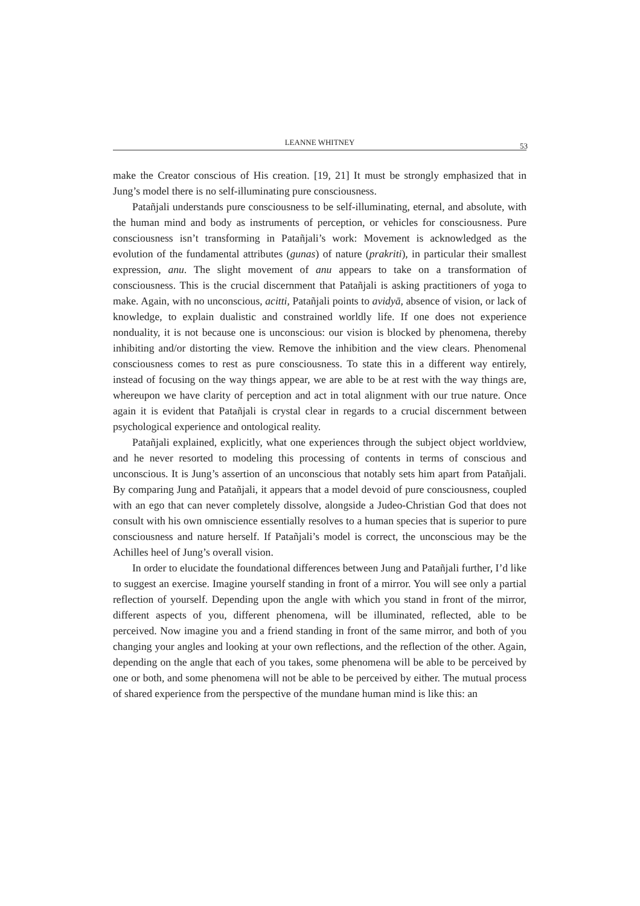LEANNE WHITNEY 53
make the Creator conscious of His creation. [19, 21] It must be strongly emphasized that in Jung’s model there is no self-illuminating pure consciousness.
Patañjali understands pure consciousness to be self-illuminating, eternal, and absolute, with the human mind and body as instruments of perception, or vehicles for consciousness. Pure consciousness isn’t transforming in Patañjali’s work: Movement is acknowledged as the evolution of the fundamental attributes (gunas) of nature (prakriti), in particular their smallest expression, anu. The slight movement of anu appears to take on a transformation of consciousness. This is the crucial discernment that Patañjali is asking practitioners of yoga to make. Again, with no unconscious, acitti, Patañjali points to avidyā, absence of vision, or lack of knowledge, to explain dualistic and constrained worldly life. If one does not experience nonduality, it is not because one is unconscious: our vision is blocked by phenomena, thereby inhibiting and/or distorting the view. Remove the inhibition and the view clears. Phenomenal consciousness comes to rest as pure consciousness. To state this in a different way entirely, instead of focusing on the way things appear, we are able to be at rest with the way things are, whereupon we have clarity of perception and act in total alignment with our true nature. Once again it is evident that Patañjali is crystal clear in regards to a crucial discernment between psychological experience and ontological reality.
Patañjali explained, explicitly, what one experiences through the subject object worldview, and he never resorted to modeling this processing of contents in terms of conscious and unconscious. It is Jung’s assertion of an unconscious that notably sets him apart from Patañjali. By comparing Jung and Patañjali, it appears that a model devoid of pure consciousness, coupled with an ego that can never completely dissolve, alongside a Judeo-Christian God that does not consult with his own omniscience essentially resolves to a human species that is superior to pure consciousness and nature herself. If Patañjali’s model is correct, the unconscious may be the Achilles heel of Jung’s overall vision.
In order to elucidate the foundational differences between Jung and Patañjali further, I’d like to suggest an exercise. Imagine yourself standing in front of a mirror. You will see only a partial reflection of yourself. Depending upon the angle with which you stand in front of the mirror, different aspects of you, different phenomena, will be illuminated, reflected, able to be perceived. Now imagine you and a friend standing in front of the same mirror, and both of you changing your angles and looking at your own reflections, and the reflection of the other. Again, depending on the angle that each of you takes, some phenomena will be able to be perceived by one or both, and some phenomena will not be able to be perceived by either. The mutual process of shared experience from the perspective of the mundane human mind is like this: an